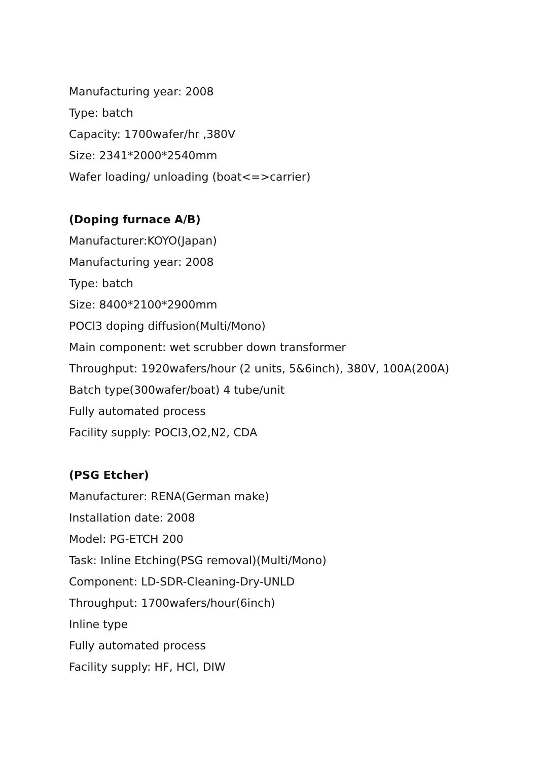Manufacturing year: 2008
Type: batch
Capacity: 1700wafer/hr ,380V
Size: 2341*2000*2540mm
Wafer loading/ unloading (boat<=>carrier)
(Doping furnace A/B)
Manufacturer:KOYO(Japan)
Manufacturing year: 2008
Type: batch
Size: 8400*2100*2900mm
POCl3 doping diffusion(Multi/Mono)
Main component: wet scrubber down transformer
Throughput: 1920wafers/hour (2 units, 5&6inch), 380V, 100A(200A)
Batch type(300wafer/boat) 4 tube/unit
Fully automated process
Facility supply: POCl3,O2,N2, CDA
(PSG Etcher)
Manufacturer: RENA(German make)
Installation date: 2008
Model: PG-ETCH 200
Task: Inline Etching(PSG removal)(Multi/Mono)
Component: LD-SDR-Cleaning-Dry-UNLD
Throughput: 1700wafers/hour(6inch)
Inline type
Fully automated process
Facility supply: HF, HCl, DIW